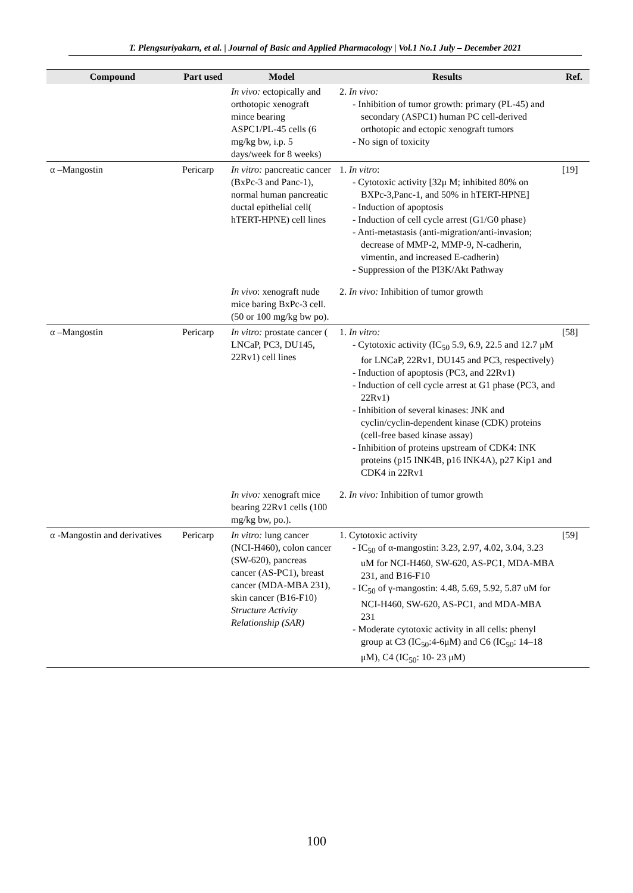T. Plengsuriyakarn, et al. | Journal of Basic and Applied Pharmacology | Vol.1 No.1 July – December 2021
| Compound | Part used | Model | Results | Ref. |
| --- | --- | --- | --- | --- |
| | | In vivo: ectopically and orthotopic xenograft mince bearing ASPC1/PL-45 cells (6 mg/kg bw, i.p. 5 days/week for 8 weeks) | 2. In vivo: - Inhibition of tumor growth: primary (PL-45) and secondary (ASPC1) human PC cell-derived orthotopic and ectopic xenograft tumors - No sign of toxicity | |
| α –Mangostin | Pericarp | In vitro: pancreatic cancer (BxPc-3 and Panc-1), normal human pancreatic ductal epithelial cell( hTERT-HPNE) cell lines | 1. In vitro : - Cytotoxic activity [32μ M; inhibited 80% on BXPc-3,Panc-1, and 50% in hTERT-HPNE] - Induction of apoptosis - Induction of cell cycle arrest (G1/G0 phase) - Anti-metastasis (anti-migration/anti-invasion; decrease of MMP-2, MMP-9, N-cadherin, vimentin, and increased E-cadherin) - Suppression of the PI3K/Akt Pathway | [19] |
| | | In vivo : xenograft nude mice baring BxPc-3 cell. (50 or 100 mg/kg bw po). | 2. In vivo: Inhibition of tumor growth | |
| α –Mangostin | Pericarp | In vitro: prostate cancer ( LNCaP, PC3, DU145, 22Rv1) cell lines | 1. In vitro: - Cytotoxic activity (IC<sub>50</sub> 5.9, 6.9, 22.5 and 12.7 μM for LNCaP, 22Rv1, DU145 and PC3, respectively) - Induction of apoptosis (PC3, and 22Rv1) - Induction of cell cycle arrest at G1 phase (PC3, and 22Rv1) - Inhibition of several kinases: JNK and cyclin/cyclin-dependent kinase (CDK) proteins (cell-free based kinase assay) - Inhibition of proteins upstream of CDK4: INK proteins (p15 INK4B, p16 INK4A), p27 Kip1 and CDK4 in 22Rv1 | [58] |
| | | In vivo: xenograft mice bearing 22Rv1 cells (100 mg/kg bw, po.). | 2. In vivo: Inhibition of tumor growth | |
| α -Mangostin and derivatives | Pericarp | In vitro: lung cancer (NCI-H460), colon cancer (SW-620), pancreas cancer (AS-PC1), breast cancer (MDA-MBA 231), skin cancer (B16-F10) Structure Activity Relationship (SAR) | 1. Cytotoxic activity - IC<sub>50</sub> of α-mangostin: 3.23, 2.97, 4.02, 3.04, 3.23 uM for NCI-H460, SW-620, AS-PC1, MDA-MBA 231, and B16-F10 - IC<sub>50</sub> of γ-mangostin: 4.48, 5.69, 5.92, 5.87 uM for NCI-H460, SW-620, AS-PC1, and MDA-MBA 231 - Moderate cytotoxic activity in all cells: phenyl group at C3 (IC<sub>50</sub>:4-6μM) and C6 (IC<sub>50</sub>: 14–18 μM), C4 (IC<sub>50</sub>: 10- 23 μM) | [59] |
100